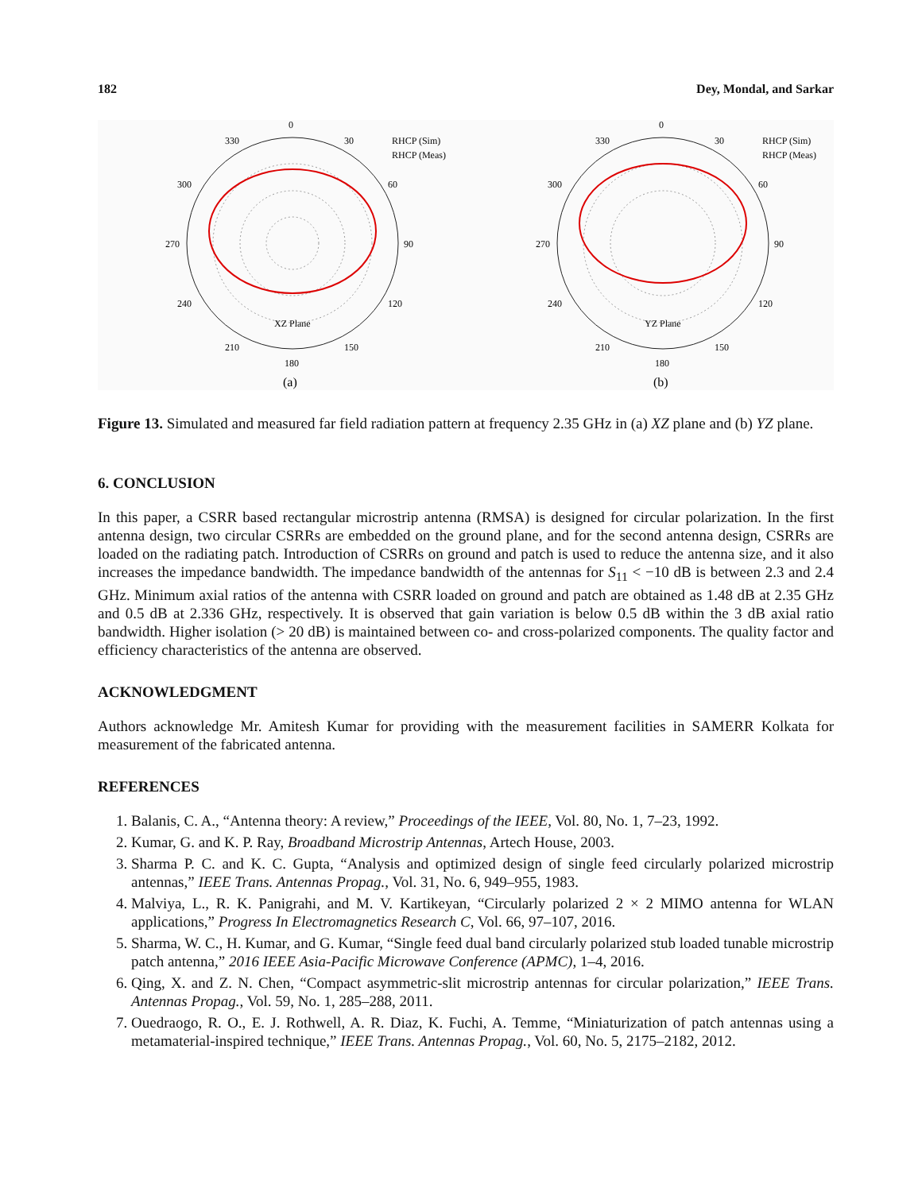182 Dey, Mondal, and Sarkar
0
330
30
300
60
270
90
240
120
210
150
180
XZ Plane
(a)
RHCP (Sim)
RHCP (Meas)
0
330
30
300
60
270
90
240
120
210
150
180
YZ Plane
(b)
RHCP (Sim)
RHCP (Meas)
Figure 13. Simulated and measured far field radiation pattern at frequency 2.35 GHz in (a) XZ plane and (b) YZ plane.
6. CONCLUSION
In this paper, a CSRR based rectangular microstrip antenna (RMSA) is designed for circular polarization. In the first antenna design, two circular CSRRs are embedded on the ground plane, and for the second antenna design, CSRRs are loaded on the radiating patch. Introduction of CSRRs on ground and patch is used to reduce the antenna size, and it also increases the impedance bandwidth. The impedance bandwidth of the antennas for S<sub>11</sub> < −10 dB is between 2.3 and 2.4 GHz. Minimum axial ratios of the antenna with CSRR loaded on ground and patch are obtained as 1.48 dB at 2.35 GHz and 0.5 dB at 2.336 GHz, respectively. It is observed that gain variation is below 0.5 dB within the 3 dB axial ratio bandwidth. Higher isolation (> 20 dB) is maintained between co- and cross-polarized components. The quality factor and efficiency characteristics of the antenna are observed.
ACKNOWLEDGMENT
Authors acknowledge Mr. Amitesh Kumar for providing with the measurement facilities in SAMERR Kolkata for measurement of the fabricated antenna.
REFERENCES
1. Balanis, C. A., “Antenna theory: A review,” Proceedings of the IEEE, Vol. 80, No. 1, 7–23, 1992.
2. Kumar, G. and K. P. Ray, Broadband Microstrip Antennas, Artech House, 2003.
3. Sharma P. C. and K. C. Gupta, “Analysis and optimized design of single feed circularly polarized microstrip antennas,” IEEE Trans. Antennas Propag., Vol. 31, No. 6, 949–955, 1983.
4. Malviya, L., R. K. Panigrahi, and M. V. Kartikeyan, “Circularly polarized 2 × 2 MIMO antenna for WLAN applications,” Progress In Electromagnetics Research C, Vol. 66, 97–107, 2016.
5. Sharma, W. C., H. Kumar, and G. Kumar, “Single feed dual band circularly polarized stub loaded tunable microstrip patch antenna,” 2016 IEEE Asia-Pacific Microwave Conference (APMC), 1–4, 2016.
6. Qing, X. and Z. N. Chen, “Compact asymmetric-slit microstrip antennas for circular polarization,” IEEE Trans. Antennas Propag., Vol. 59, No. 1, 285–288, 2011.
7. Ouedraogo, R. O., E. J. Rothwell, A. R. Diaz, K. Fuchi, A. Temme, “Miniaturization of patch antennas using a metamaterial-inspired technique,” IEEE Trans. Antennas Propag., Vol. 60, No. 5, 2175–2182, 2012.